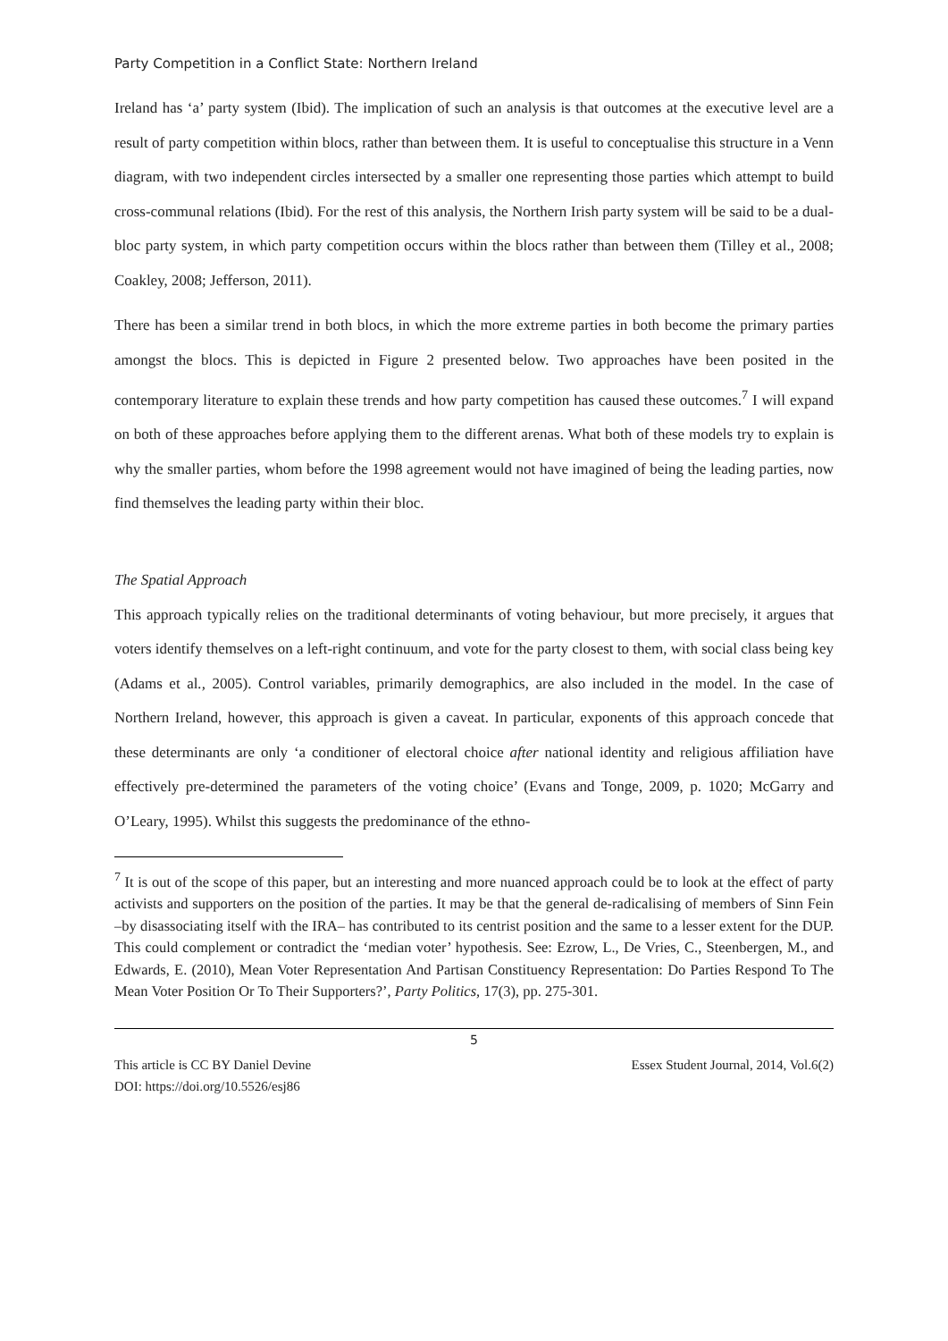Party Competition in a Conflict State: Northern Ireland
Ireland has ‘a’ party system (Ibid). The implication of such an analysis is that outcomes at the executive level are a result of party competition within blocs, rather than between them. It is useful to conceptualise this structure in a Venn diagram, with two independent circles intersected by a smaller one representing those parties which attempt to build cross-communal relations (Ibid). For the rest of this analysis, the Northern Irish party system will be said to be a dual-bloc party system, in which party competition occurs within the blocs rather than between them (Tilley et al., 2008; Coakley, 2008; Jefferson, 2011).
There has been a similar trend in both blocs, in which the more extreme parties in both become the primary parties amongst the blocs. This is depicted in Figure 2 presented below. Two approaches have been posited in the contemporary literature to explain these trends and how party competition has caused these outcomes.<sup>7</sup> I will expand on both of these approaches before applying them to the different arenas. What both of these models try to explain is why the smaller parties, whom before the 1998 agreement would not have imagined of being the leading parties, now find themselves the leading party within their bloc.
The Spatial Approach
This approach typically relies on the traditional determinants of voting behaviour, but more precisely, it argues that voters identify themselves on a left-right continuum, and vote for the party closest to them, with social class being key (Adams et al., 2005). Control variables, primarily demographics, are also included in the model. In the case of Northern Ireland, however, this approach is given a caveat. In particular, exponents of this approach concede that these determinants are only ‘a conditioner of electoral choice after national identity and religious affiliation have effectively pre-determined the parameters of the voting choice’ (Evans and Tonge, 2009, p. 1020; McGarry and O’Leary, 1995). Whilst this suggests the predominance of the ethno-
<sup>7</sup> It is out of the scope of this paper, but an interesting and more nuanced approach could be to look at the effect of party activists and supporters on the position of the parties. It may be that the general de-radicalising of members of Sinn Fein –by disassociating itself with the IRA– has contributed to its centrist position and the same to a lesser extent for the DUP. This could complement or contradict the ‘median voter’ hypothesis. See: Ezrow, L., De Vries, C., Steenbergen, M., and Edwards, E. (2010), Mean Voter Representation And Partisan Constituency Representation: Do Parties Respond To The Mean Voter Position Or To Their Supporters?’, Party Politics, 17(3), pp. 275-301.
5
This article is CC BY Daniel Devine Essex Student Journal, 2014, Vol.6(2)
DOI: https://doi.org/10.5526/esj86